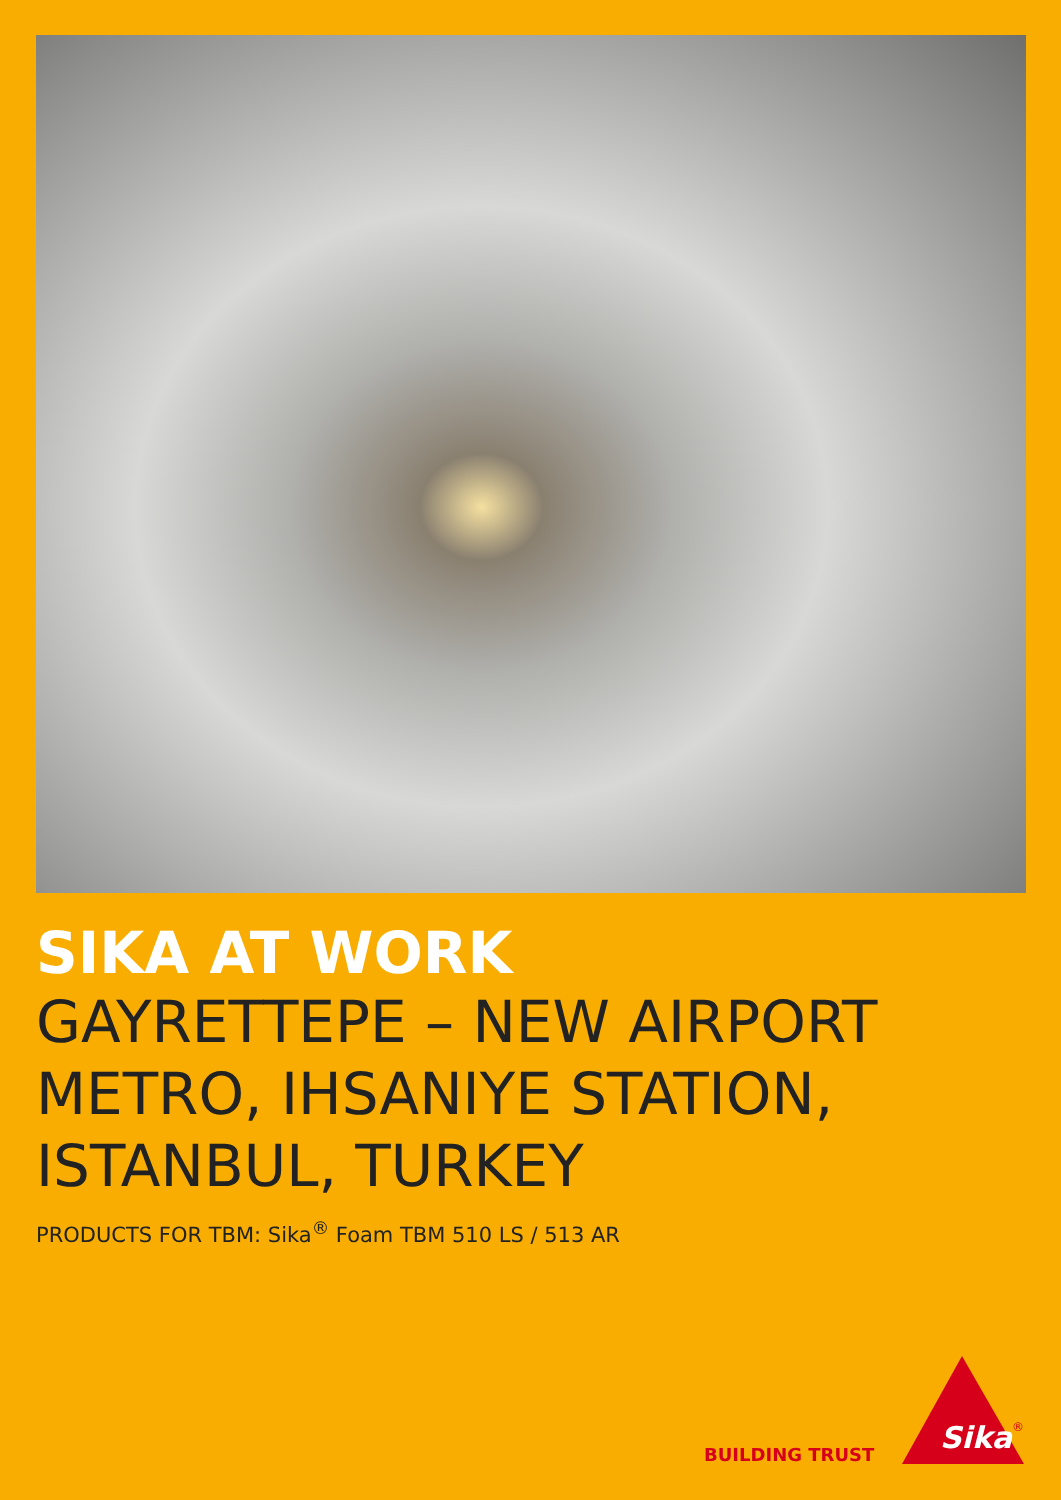SIKA AT WORK
GAYRETTEPE – NEW AIRPORT METRO, IHSANIYE STATION, ISTANBUL, TURKEY
PRODUCTS FOR TBM: Sika<sup>®</sup> Foam TBM 510 LS / 513 AR
BUILDING TRUST
Sika
®